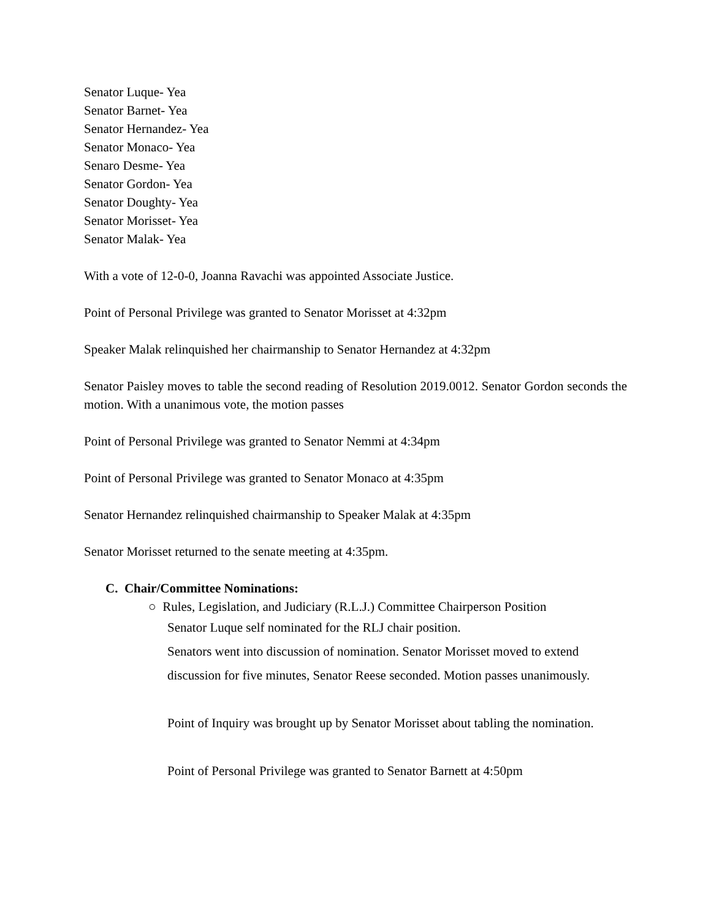Senator Luque- Yea
Senator Barnet- Yea
Senator Hernandez- Yea
Senator Monaco- Yea
Senaro Desme- Yea
Senator Gordon- Yea
Senator Doughty- Yea
Senator Morisset- Yea
Senator Malak- Yea
With a vote of 12-0-0, Joanna Ravachi was appointed Associate Justice.
Point of Personal Privilege was granted to Senator Morisset at 4:32pm
Speaker Malak relinquished her chairmanship to Senator Hernandez at 4:32pm
Senator Paisley moves to table the second reading of Resolution 2019.0012. Senator Gordon seconds the motion. With a unanimous vote, the motion passes
Point of Personal Privilege was granted to Senator Nemmi at 4:34pm
Point of Personal Privilege was granted to Senator Monaco at 4:35pm
Senator Hernandez relinquished chairmanship to Speaker Malak at 4:35pm
Senator Morisset returned to the senate meeting at 4:35pm.
C. Chair/Committee Nominations:
○ Rules, Legislation, and Judiciary (R.L.J.) Committee Chairperson Position
Senator Luque self nominated for the RLJ chair position.
Senators went into discussion of nomination. Senator Morisset moved to extend discussion for five minutes, Senator Reese seconded. Motion passes unanimously.
Point of Inquiry was brought up by Senator Morisset about tabling the nomination.
Point of Personal Privilege was granted to Senator Barnett at 4:50pm